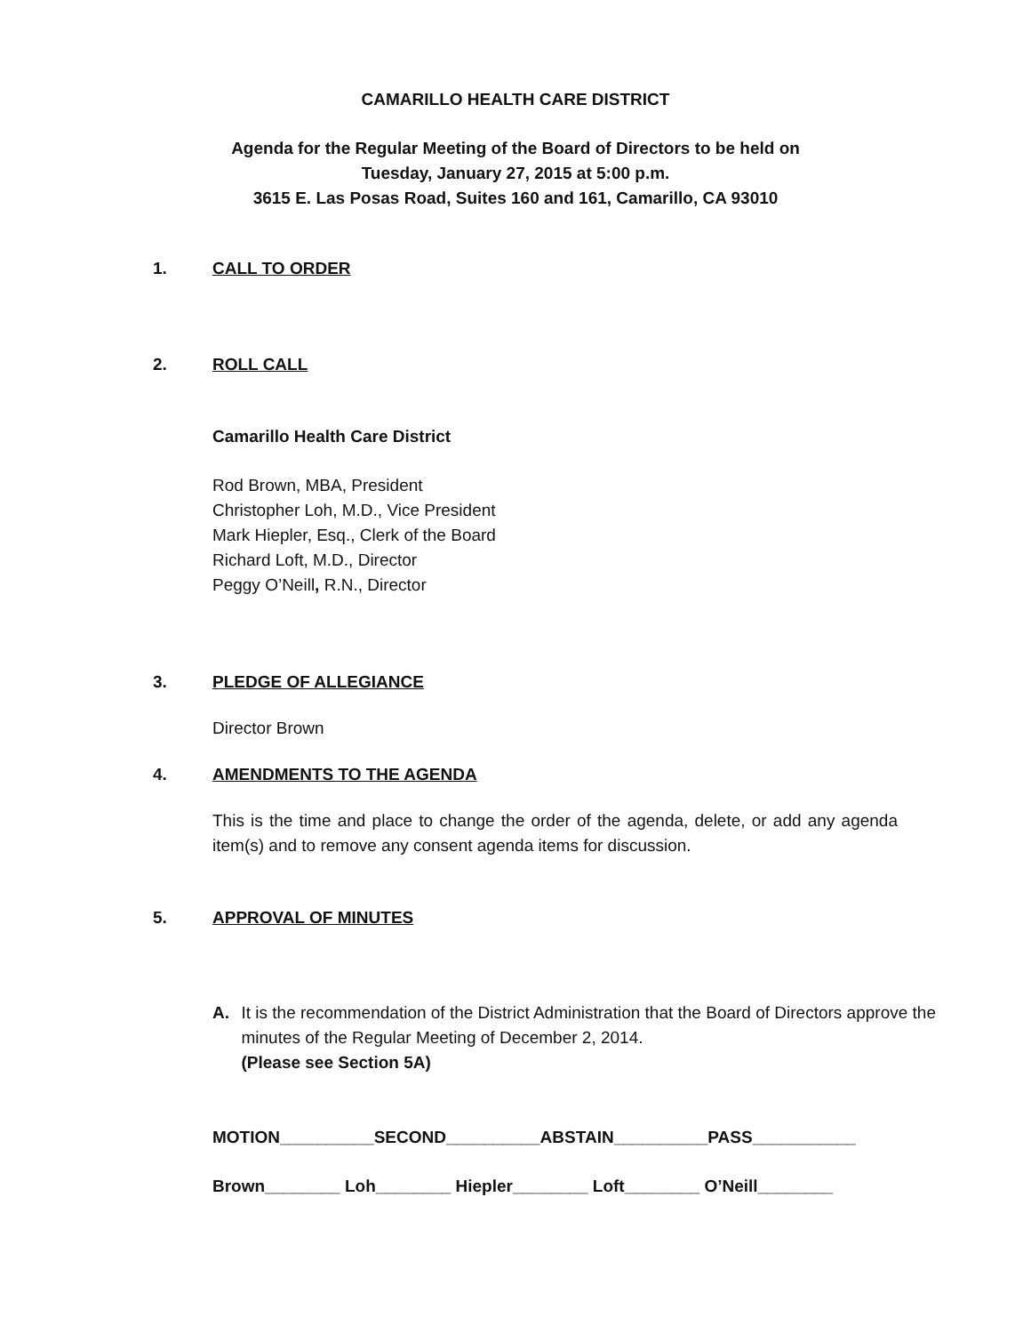CAMARILLO HEALTH CARE DISTRICT
Agenda for the Regular Meeting of the Board of Directors to be held on
Tuesday, January 27, 2015 at 5:00 p.m.
3615 E. Las Posas Road, Suites 160 and 161, Camarillo, CA 93010
1. CALL TO ORDER
2. ROLL CALL
Camarillo Health Care District
Rod Brown, MBA, President
Christopher Loh, M.D., Vice President
Mark Hiepler, Esq., Clerk of the Board
Richard Loft, M.D., Director
Peggy O’Neill, R.N., Director
3. PLEDGE OF ALLEGIANCE
Director Brown
4. AMENDMENTS TO THE AGENDA
This is the time and place to change the order of the agenda, delete, or add any agenda item(s) and to remove any consent agenda items for discussion.
5. APPROVAL OF MINUTES
A. It is the recommendation of the District Administration that the Board of Directors approve the minutes of the Regular Meeting of December 2, 2014.
(Please see Section 5A)
MOTION__________SECOND__________ABSTAIN__________PASS___________
Brown________ Loh________ Hiepler________ Loft________ O’Neill________